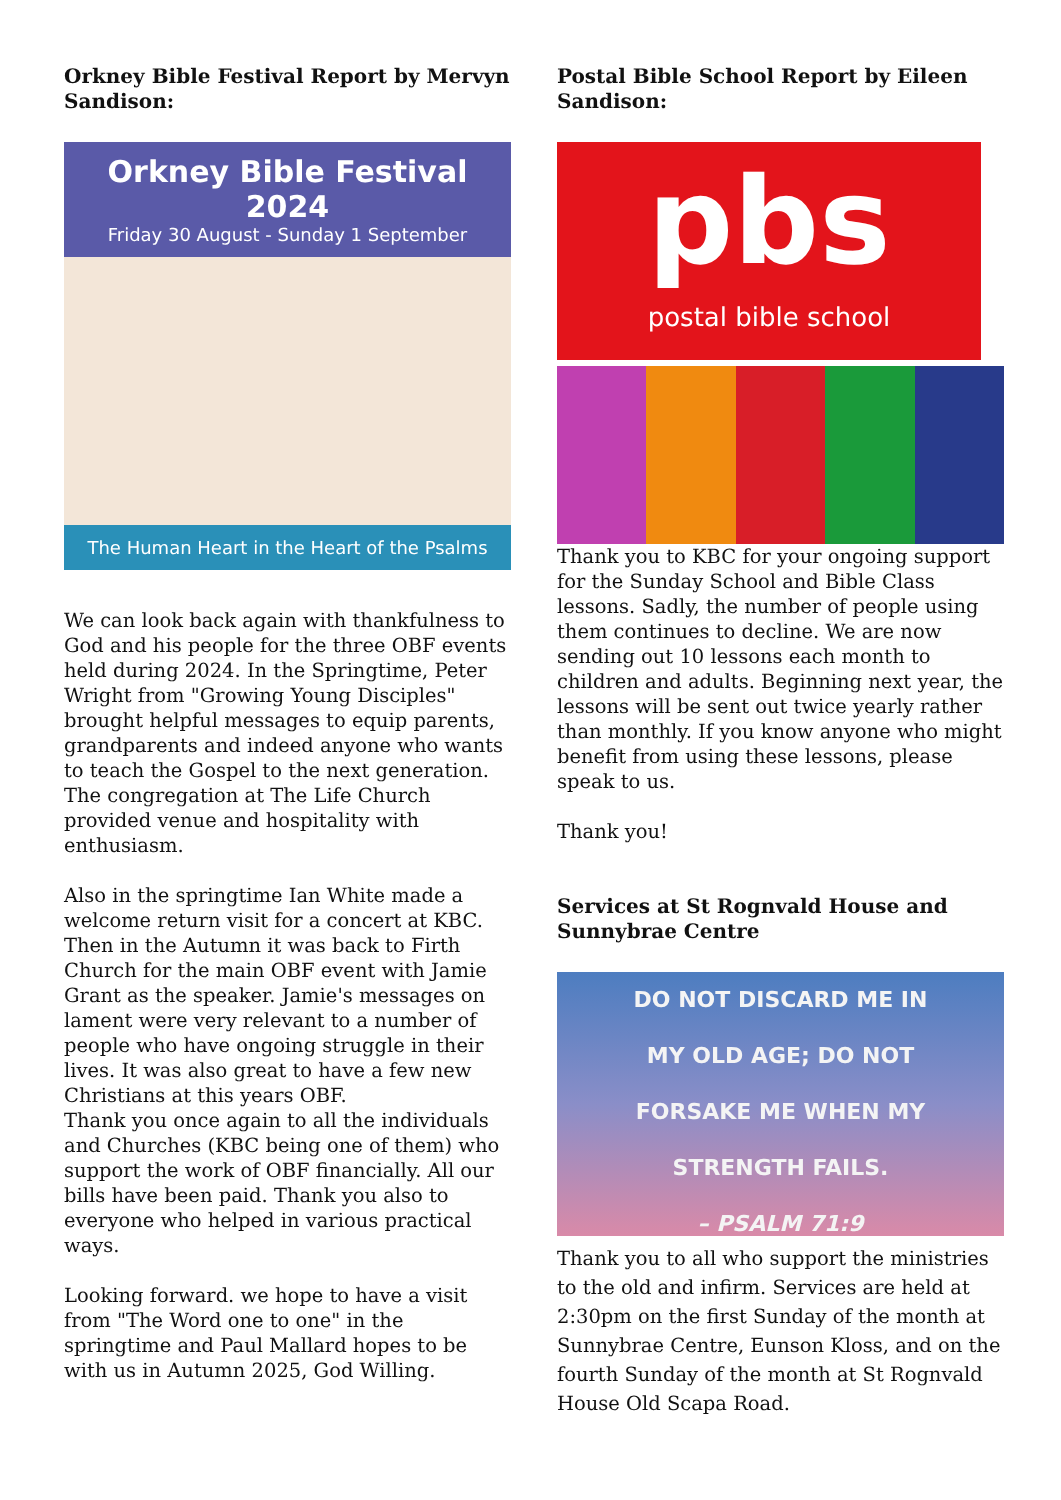Orkney Bible Festival Report by Mervyn Sandison:
Orkney Bible Festival 2024
Friday 30 August - Sunday 1 September
The Human Heart in the Heart of the Psalms
We can look back again with thankfulness to God and his people for the three OBF events held during 2024. In the Springtime, Peter Wright from "Growing Young Disciples" brought helpful messages to equip parents, grandparents and indeed anyone who wants to teach the Gospel to the next generation. The congregation at The Life Church provided venue and hospitality with enthusiasm.
Also in the springtime Ian White made a welcome return visit for a concert at KBC. Then in the Autumn it was back to Firth Church for the main OBF event with Jamie Grant as the speaker. Jamie's messages on lament were very relevant to a number of people who have ongoing struggle in their lives. It was also great to have a few new Christians at this years OBF.
Thank you once again to all the individuals and Churches (KBC being one of them) who support the work of OBF financially. All our bills have been paid. Thank you also to everyone who helped in various practical ways.
Looking forward. we hope to have a visit from "The Word one to one" in the springtime and Paul Mallard hopes to be with us in Autumn 2025, God Willing.
Postal Bible School Report by Eileen Sandison:
pbs
postal bible school
Thank you to KBC for your ongoing support for the Sunday School and Bible Class lessons. Sadly, the number of people using them continues to decline. We are now sending out 10 lessons each month to children and adults. Beginning next year, the lessons will be sent out twice yearly rather than monthly. If you know anyone who might benefit from using these lessons, please speak to us.
Thank you!
Services at St Rognvald House and Sunnybrae Centre
DO NOT DISCARD ME IN
MY OLD AGE; DO NOT
FORSAKE ME WHEN MY
STRENGTH FAILS.
– PSALM 71:9
Thank you to all who support the ministries to the old and infirm. Services are held at 2:30pm on the first Sunday of the month at Sunnybrae Centre, Eunson Kloss, and on the fourth Sunday of the month at St Rognvald House Old Scapa Road.